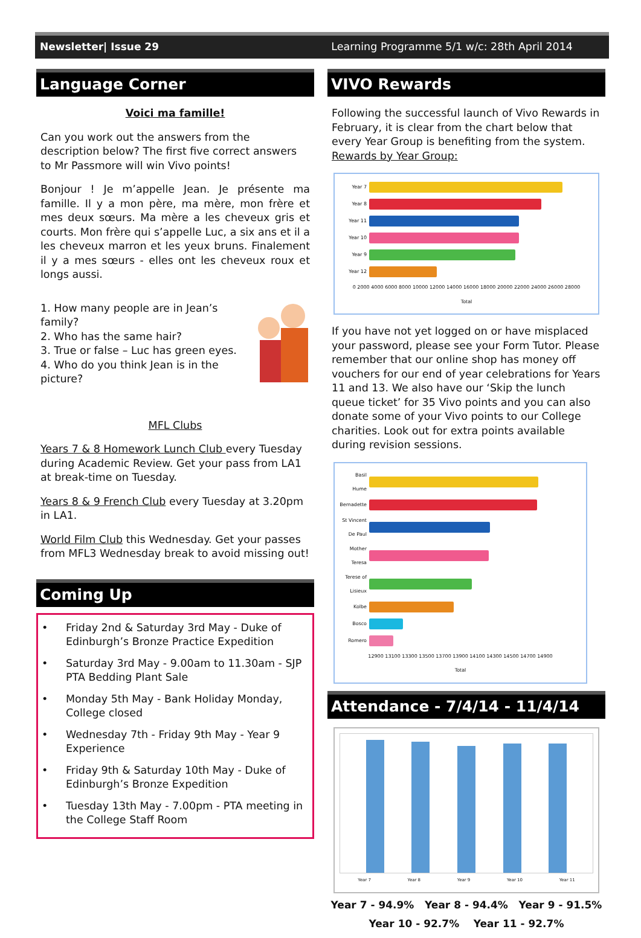Newsletter| Issue 29 Learning Programme 5/1 w/c: 28th April 2014
Language Corner
Voici ma famille!
Can you work out the answers from the description below? The first five correct answers to Mr Passmore will win Vivo points!
Bonjour ! Je m’appelle Jean. Je présente ma famille. Il y a mon père, ma mère, mon frère et mes deux sœurs. Ma mère a les cheveux gris et courts. Mon frère qui s’appelle Luc, a six ans et il a les cheveux marron et les yeux bruns. Finalement il y a mes sœurs - elles ont les cheveux roux et longs aussi.
1. How many people are in Jean’s family?
2. Who has the same hair?
3. True or false – Luc has green eyes.
4. Who do you think Jean is in the picture?
MFL Clubs
Years 7 & 8 Homework Lunch Club every Tuesday during Academic Review. Get your pass from LA1 at break-time on Tuesday.
Years 8 & 9 French Club every Tuesday at 3.20pm in LA1.
World Film Club this Wednesday. Get your passes from MFL3 Wednesday break to avoid missing out!
Coming Up
• Friday 2nd & Saturday 3rd May - Duke of Edinburgh’s Bronze Practice Expedition
• Saturday 3rd May - 9.00am to 11.30am - SJP PTA Bedding Plant Sale
• Monday 5th May - Bank Holiday Monday, College closed
• Wednesday 7th - Friday 9th May - Year 9 Experience
• Friday 9th & Saturday 10th May - Duke of Edinburgh’s Bronze Expedition
• Tuesday 13th May - 7.00pm - PTA meeting in the College Staff Room
VIVO Rewards
Following the successful launch of Vivo Rewards in February, it is clear from the chart below that every Year Group is benefiting from the system.
Rewards by Year Group:
Year 7
Year 8
Year 11
Year 10
Year 9
Year 12
0 2000 4000 6000 8000 10000 12000 14000 16000 18000 20000 22000 24000 26000 28000
Total
If you have not yet logged on or have misplaced your password, please see your Form Tutor. Please remember that our online shop has money off vouchers for our end of year celebrations for Years 11 and 13. We also have our ‘Skip the lunch queue ticket’ for 35 Vivo points and you can also donate some of your Vivo points to our College charities. Look out for extra points available during revision sessions.
Basil Hume
Bernadette
St Vincent De Paul
Mother Teresa
Terese of Lisieux
Kolbe
Bosco
Romero
12900 13100 13300 13500 13700 13900 14100 14300 14500 14700 14900
Total
Attendance - 7/4/14 - 11/4/14
Year 7 Year 8 Year 9 Year 10 Year 11
Year 7 - 94.9% Year 8 - 94.4% Year 9 - 91.5%
Year 10 - 92.7% Year 11 - 92.7%